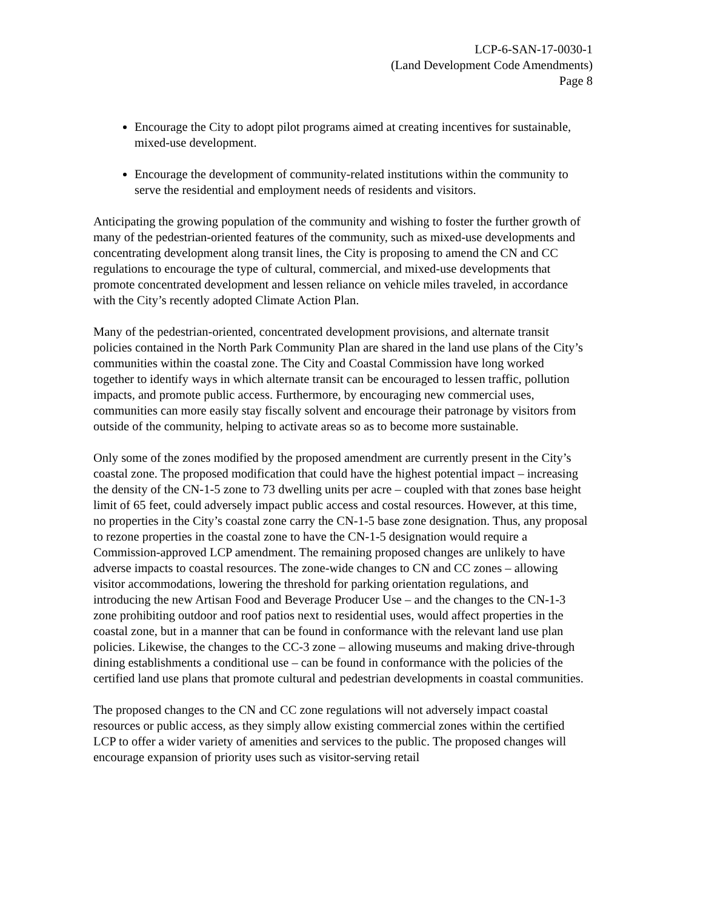LCP-6-SAN-17-0030-1
(Land Development Code Amendments)
Page 8
Encourage the City to adopt pilot programs aimed at creating incentives for sustainable, mixed-use development.
Encourage the development of community-related institutions within the community to serve the residential and employment needs of residents and visitors.
Anticipating the growing population of the community and wishing to foster the further growth of many of the pedestrian-oriented features of the community, such as mixed-use developments and concentrating development along transit lines, the City is proposing to amend the CN and CC regulations to encourage the type of cultural, commercial, and mixed-use developments that promote concentrated development and lessen reliance on vehicle miles traveled, in accordance with the City’s recently adopted Climate Action Plan.
Many of the pedestrian-oriented, concentrated development provisions, and alternate transit policies contained in the North Park Community Plan are shared in the land use plans of the City’s communities within the coastal zone. The City and Coastal Commission have long worked together to identify ways in which alternate transit can be encouraged to lessen traffic, pollution impacts, and promote public access. Furthermore, by encouraging new commercial uses, communities can more easily stay fiscally solvent and encourage their patronage by visitors from outside of the community, helping to activate areas so as to become more sustainable.
Only some of the zones modified by the proposed amendment are currently present in the City’s coastal zone. The proposed modification that could have the highest potential impact – increasing the density of the CN-1-5 zone to 73 dwelling units per acre – coupled with that zones base height limit of 65 feet, could adversely impact public access and costal resources. However, at this time, no properties in the City’s coastal zone carry the CN-1-5 base zone designation. Thus, any proposal to rezone properties in the coastal zone to have the CN-1-5 designation would require a Commission-approved LCP amendment. The remaining proposed changes are unlikely to have adverse impacts to coastal resources. The zone-wide changes to CN and CC zones – allowing visitor accommodations, lowering the threshold for parking orientation regulations, and introducing the new Artisan Food and Beverage Producer Use – and the changes to the CN-1-3 zone prohibiting outdoor and roof patios next to residential uses, would affect properties in the coastal zone, but in a manner that can be found in conformance with the relevant land use plan policies. Likewise, the changes to the CC-3 zone – allowing museums and making drive-through dining establishments a conditional use – can be found in conformance with the policies of the certified land use plans that promote cultural and pedestrian developments in coastal communities.
The proposed changes to the CN and CC zone regulations will not adversely impact coastal resources or public access, as they simply allow existing commercial zones within the certified LCP to offer a wider variety of amenities and services to the public. The proposed changes will encourage expansion of priority uses such as visitor-serving retail